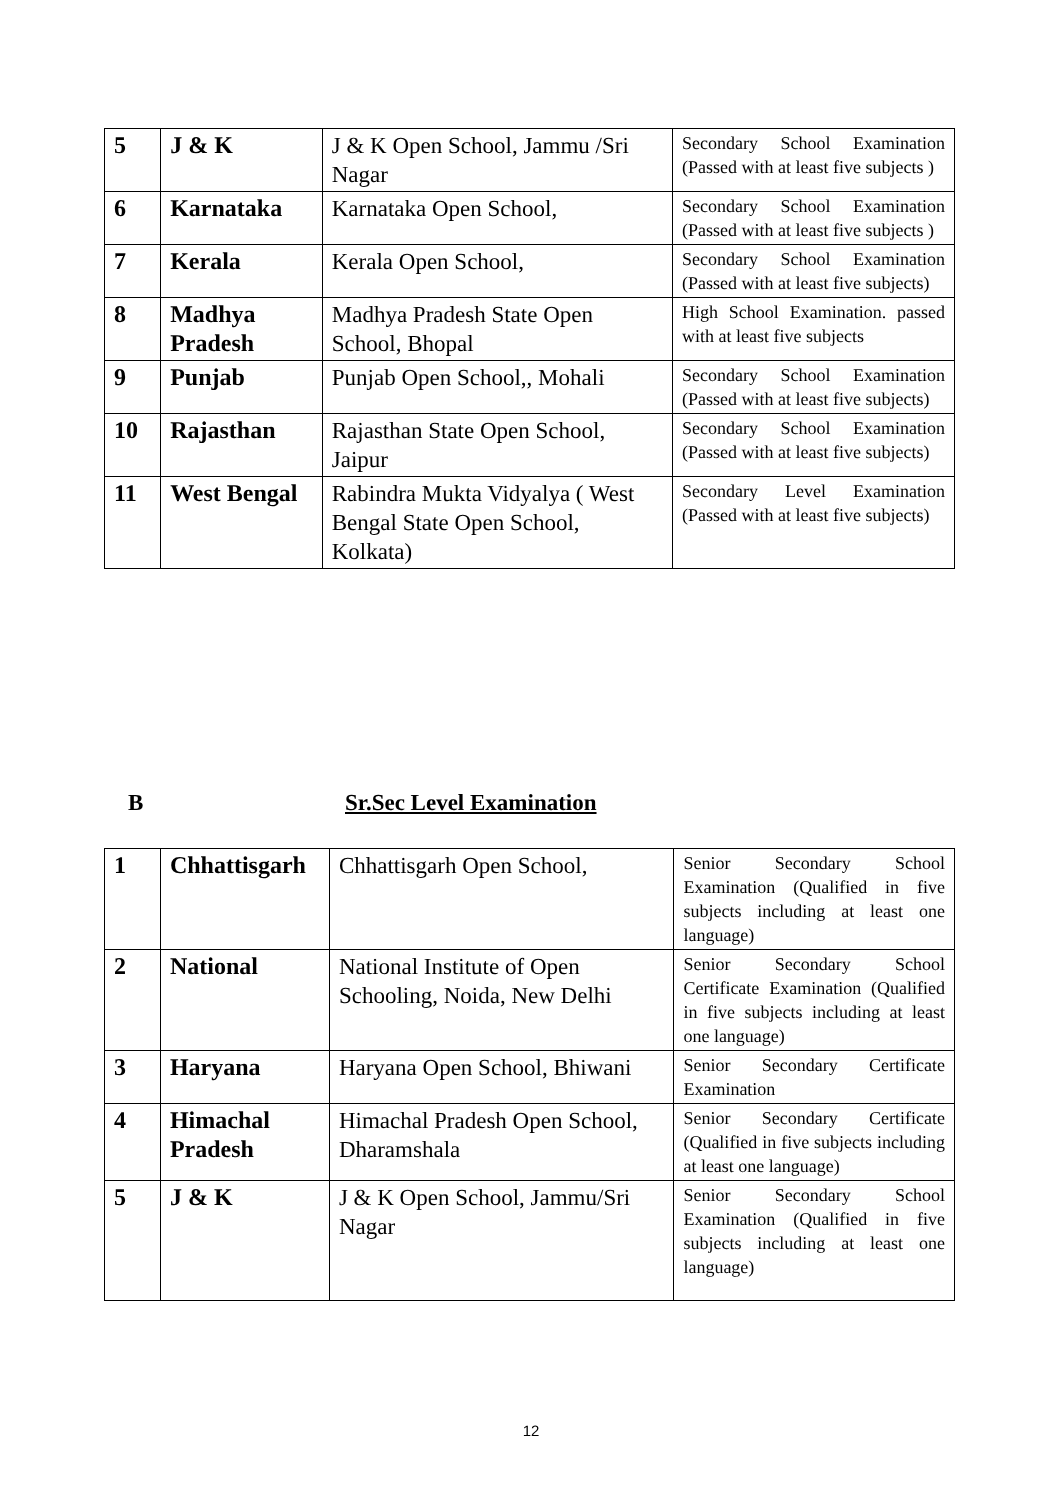| 5 | J & K | J & K Open School, Jammu /Sri Nagar | Secondary School Examination (Passed with at least five subjects ) |
| 6 | Karnataka | Karnataka Open School, | Secondary School Examination (Passed with at least five subjects ) |
| 7 | Kerala | Kerala Open School, | Secondary School Examination (Passed with at least five subjects) |
| 8 | Madhya Pradesh | Madhya Pradesh State Open School, Bhopal | High School Examination. passed with at least five subjects |
| 9 | Punjab | Punjab Open School,, Mohali | Secondary School Examination (Passed with at least five subjects) |
| 10 | Rajasthan | Rajasthan State Open School, Jaipur | Secondary School Examination (Passed with at least five subjects) |
| 11 | West Bengal | Rabindra Mukta Vidyalya ( West Bengal State Open School, Kolkata) | Secondary Level Examination (Passed with at least five subjects) |
B Sr.Sec Level Examination
| 1 | Chhattisgarh | Chhattisgarh Open School, | Senior Secondary School Examination (Qualified in five subjects including at least one language) |
| 2 | National | National Institute of Open Schooling, Noida, New Delhi | Senior Secondary School Certificate Examination (Qualified in five subjects including at least one language) |
| 3 | Haryana | Haryana Open School, Bhiwani | Senior Secondary Certificate Examination |
| 4 | Himachal Pradesh | Himachal Pradesh Open School, Dharamshala | Senior Secondary Certificate (Qualified in five subjects including at least one language) |
| 5 | J & K | J & K Open School, Jammu/Sri Nagar | Senior Secondary School Examination (Qualified in five subjects including at least one language) |
12